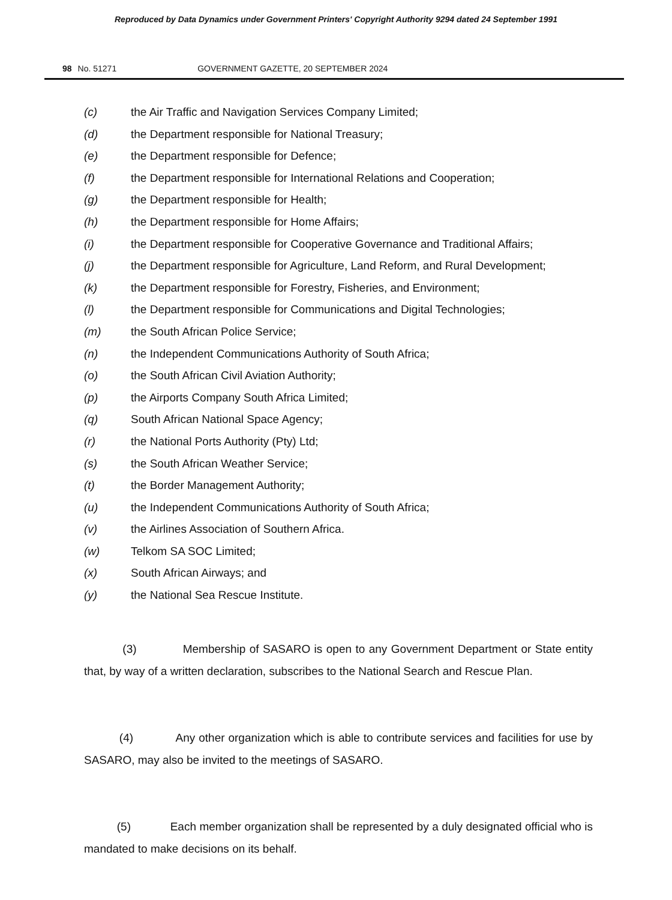Reproduced by Data Dynamics under Government Printers' Copyright Authority 9294 dated 24 September 1991
98 No. 51271 GOVERNMENT GAZETTE, 20 SEPTEMBER 2024
(c) the Air Traffic and Navigation Services Company Limited;
(d) the Department responsible for National Treasury;
(e) the Department responsible for Defence;
(f) the Department responsible for International Relations and Cooperation;
(g) the Department responsible for Health;
(h) the Department responsible for Home Affairs;
(i) the Department responsible for Cooperative Governance and Traditional Affairs;
(j) the Department responsible for Agriculture, Land Reform, and Rural Development;
(k) the Department responsible for Forestry, Fisheries, and Environment;
(l) the Department responsible for Communications and Digital Technologies;
(m) the South African Police Service;
(n) the Independent Communications Authority of South Africa;
(o) the South African Civil Aviation Authority;
(p) the Airports Company South Africa Limited;
(q) South African National Space Agency;
(r) the National Ports Authority (Pty) Ltd;
(s) the South African Weather Service;
(t) the Border Management Authority;
(u) the Independent Communications Authority of South Africa;
(v) the Airlines Association of Southern Africa.
(w) Telkom SA SOC Limited;
(x) South African Airways; and
(y) the National Sea Rescue Institute.
(3) Membership of SASARO is open to any Government Department or State entity that, by way of a written declaration, subscribes to the National Search and Rescue Plan.
(4) Any other organization which is able to contribute services and facilities for use by SASARO, may also be invited to the meetings of SASARO.
(5) Each member organization shall be represented by a duly designated official who is mandated to make decisions on its behalf.